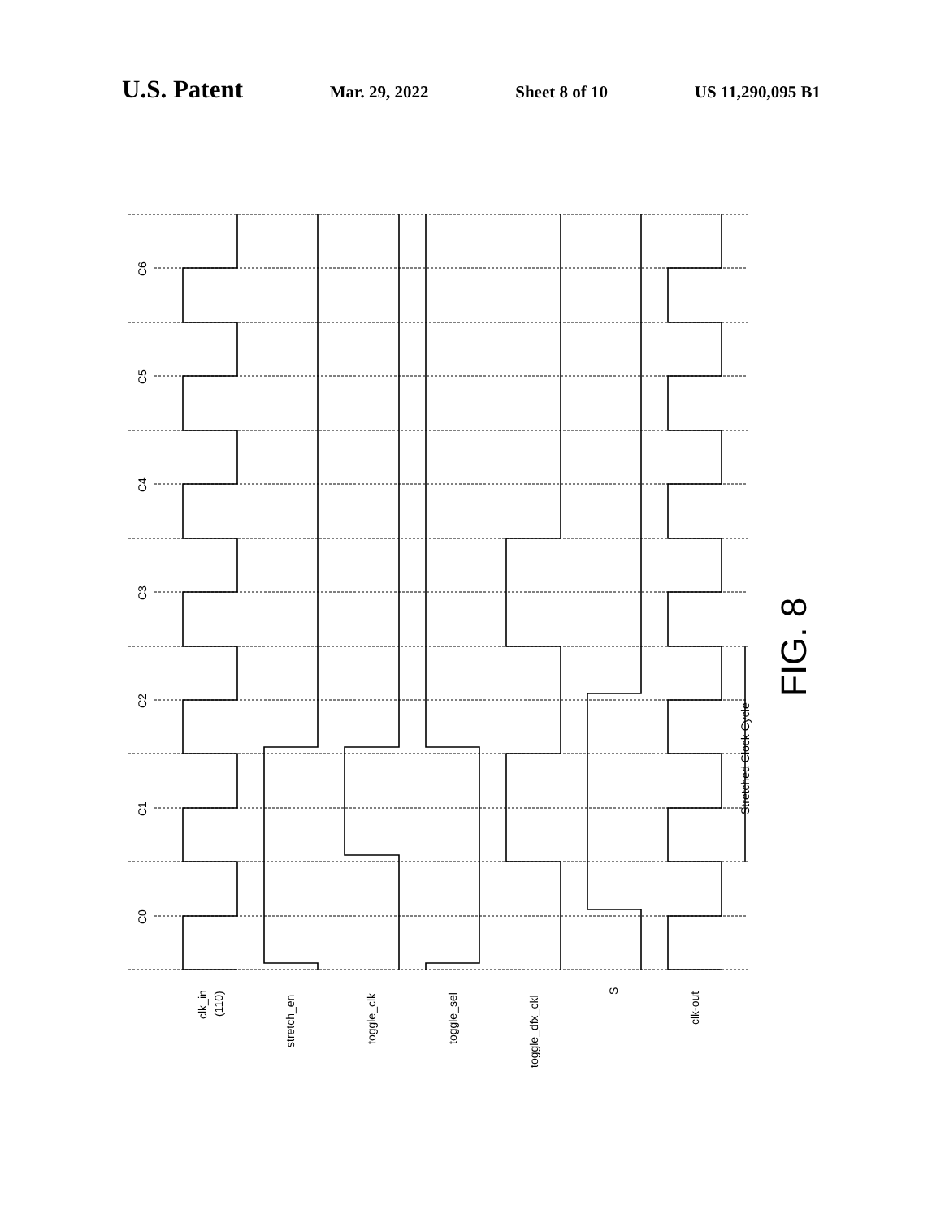U.S. Patent Mar. 29, 2022 Sheet 8 of 10 US 11,290,095 B1
C6
C5
C4
C3
C2
C1
C0
clk_in
(110)
stretch_en
toggle_clk
toggle_sel
toggle_dfx_ckl
S
clk-out
Stretched Clock Cycle
FIG. 8